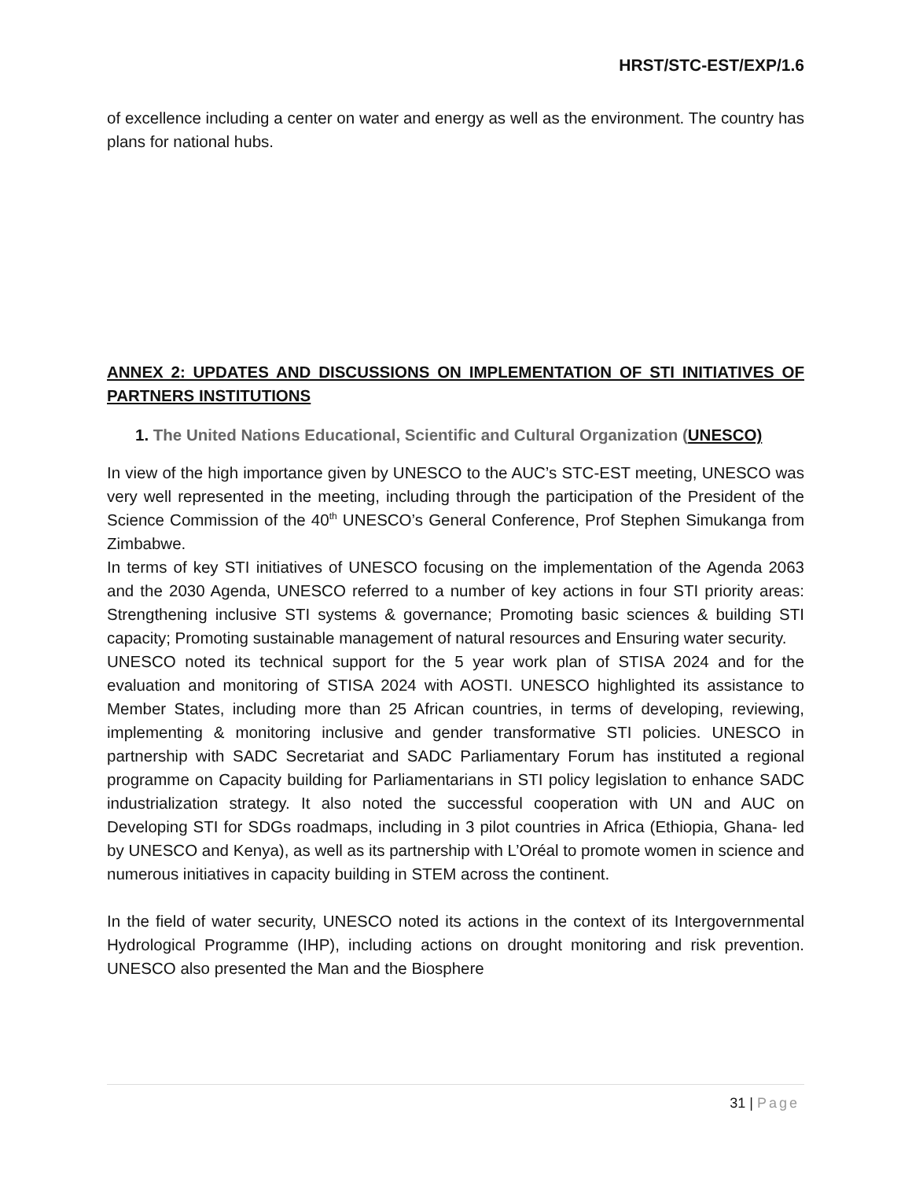HRST/STC-EST/EXP/1.6
of excellence including a center on water and energy as well as the environment. The country has plans for national hubs.
ANNEX 2: UPDATES AND DISCUSSIONS ON IMPLEMENTATION OF STI INITIATIVES OF PARTNERS INSTITUTIONS
1. The United Nations Educational, Scientific and Cultural Organization (UNESCO)
In view of the high importance given by UNESCO to the AUC’s STC-EST meeting, UNESCO was very well represented in the meeting, including through the participation of the President of the Science Commission of the 40<sup>th</sup> UNESCO’s General Conference, Prof Stephen Simukanga from Zimbabwe.
In terms of key STI initiatives of UNESCO focusing on the implementation of the Agenda 2063 and the 2030 Agenda, UNESCO referred to a number of key actions in four STI priority areas: Strengthening inclusive STI systems & governance; Promoting basic sciences & building STI capacity; Promoting sustainable management of natural resources and Ensuring water security.
UNESCO noted its technical support for the 5 year work plan of STISA 2024 and for the evaluation and monitoring of STISA 2024 with AOSTI. UNESCO highlighted its assistance to Member States, including more than 25 African countries, in terms of developing, reviewing, implementing & monitoring inclusive and gender transformative STI policies. UNESCO in partnership with SADC Secretariat and SADC Parliamentary Forum has instituted a regional programme on Capacity building for Parliamentarians in STI policy legislation to enhance SADC industrialization strategy. It also noted the successful cooperation with UN and AUC on Developing STI for SDGs roadmaps, including in 3 pilot countries in Africa (Ethiopia, Ghana- led by UNESCO and Kenya), as well as its partnership with L’Oréal to promote women in science and numerous initiatives in capacity building in STEM across the continent.
In the field of water security, UNESCO noted its actions in the context of its Intergovernmental Hydrological Programme (IHP), including actions on drought monitoring and risk prevention. UNESCO also presented the Man and the Biosphere
31 | Page